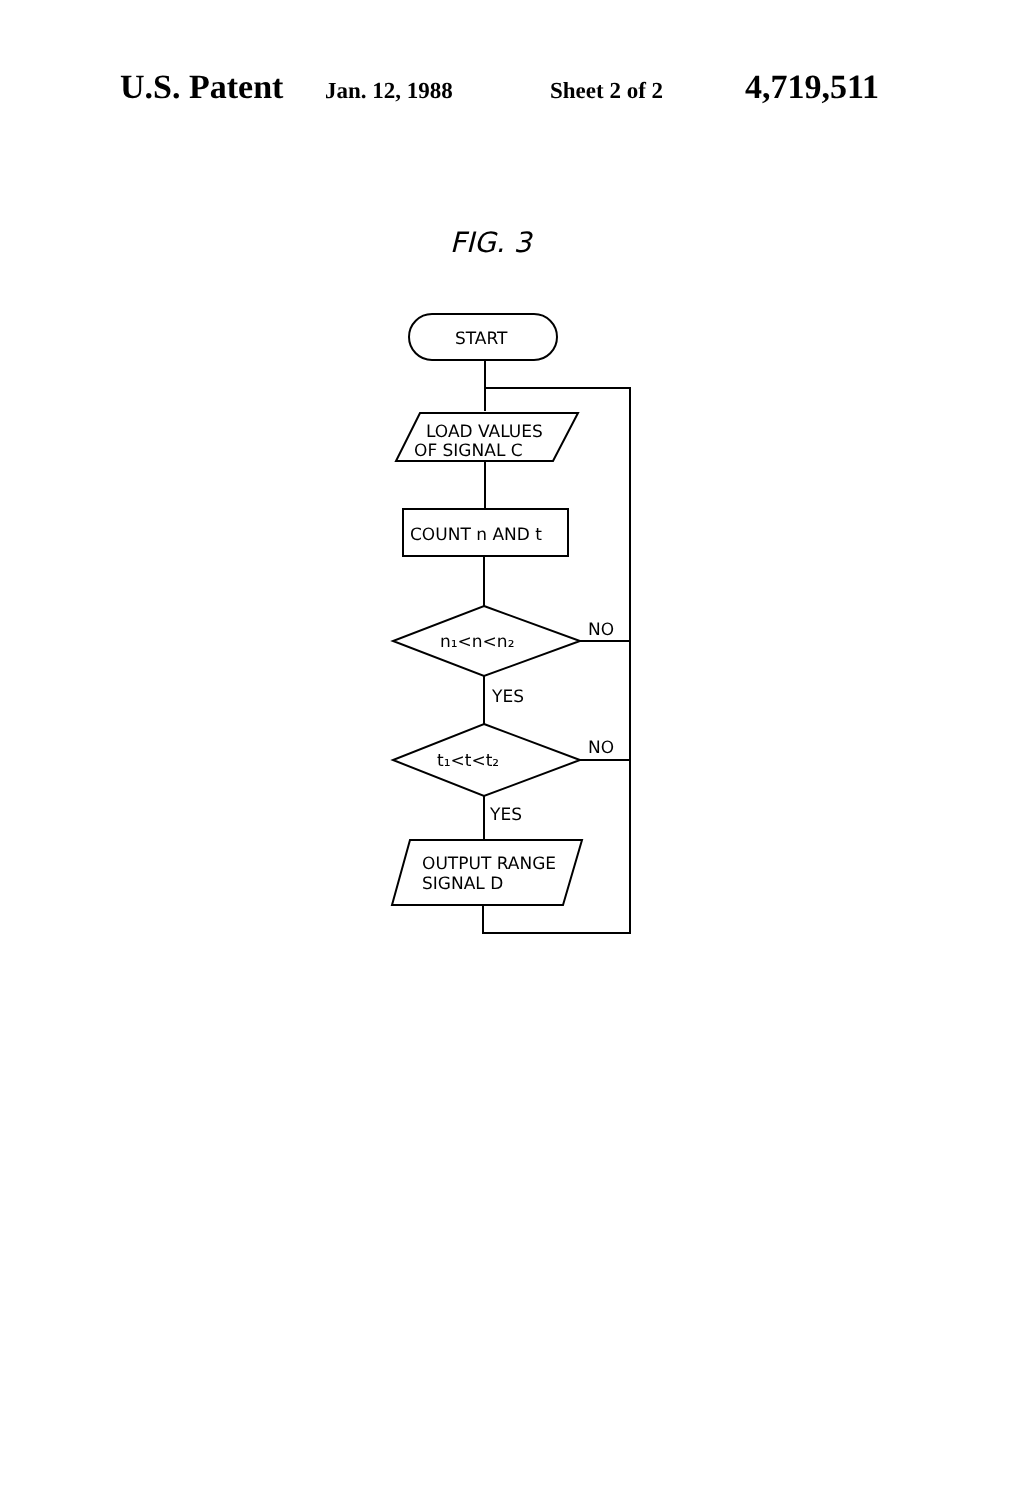U.S. Patent
Jan. 12, 1988 Sheet 2 of 2
4,719,511
FIG. 3
START
LOAD VALUES
OF SIGNAL C
COUNT n AND t
n₁<n<n₂
NO
YES
t₁<t<t₂
NO
YES
OUTPUT RANGE
SIGNAL D